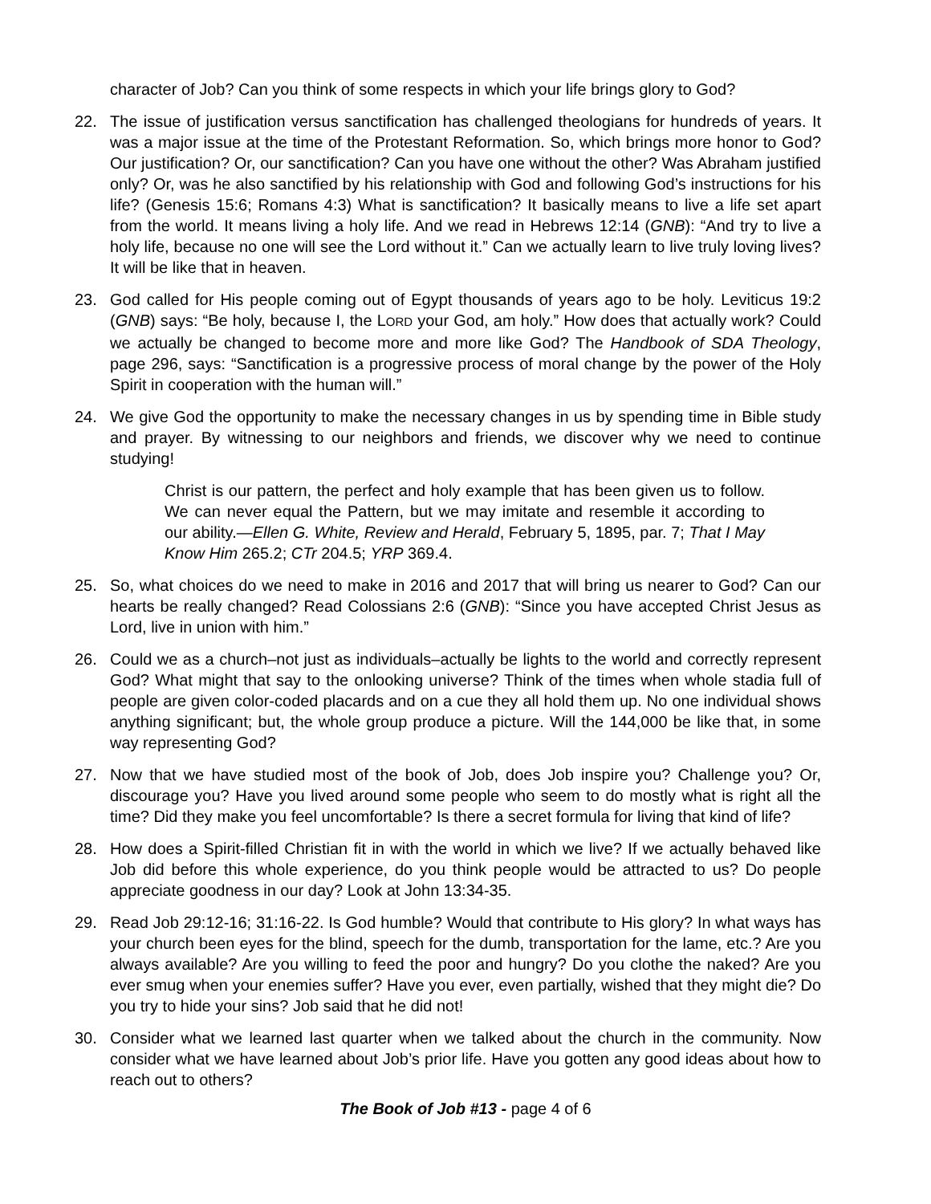character of Job? Can you think of some respects in which your life brings glory to God?
22. The issue of justification versus sanctification has challenged theologians for hundreds of years. It was a major issue at the time of the Protestant Reformation. So, which brings more honor to God? Our justification? Or, our sanctification? Can you have one without the other? Was Abraham justified only? Or, was he also sanctified by his relationship with God and following God’s instructions for his life? (Genesis 15:6; Romans 4:3) What is sanctification? It basically means to live a life set apart from the world. It means living a holy life. And we read in Hebrews 12:14 (GNB): “And try to live a holy life, because no one will see the Lord without it.” Can we actually learn to live truly loving lives? It will be like that in heaven.
23. God called for His people coming out of Egypt thousands of years ago to be holy. Leviticus 19:2 (GNB) says: “Be holy, because I, the LORD your God, am holy.” How does that actually work? Could we actually be changed to become more and more like God? The Handbook of SDA Theology, page 296, says: “Sanctification is a progressive process of moral change by the power of the Holy Spirit in cooperation with the human will.”
24. We give God the opportunity to make the necessary changes in us by spending time in Bible study and prayer. By witnessing to our neighbors and friends, we discover why we need to continue studying!
Christ is our pattern, the perfect and holy example that has been given us to follow. We can never equal the Pattern, but we may imitate and resemble it according to our ability.—Ellen G. White, Review and Herald, February 5, 1895, par. 7; That I May Know Him 265.2; CTr 204.5; YRP 369.4.
25. So, what choices do we need to make in 2016 and 2017 that will bring us nearer to God? Can our hearts be really changed? Read Colossians 2:6 (GNB): “Since you have accepted Christ Jesus as Lord, live in union with him.”
26. Could we as a church–not just as individuals–actually be lights to the world and correctly represent God? What might that say to the onlooking universe? Think of the times when whole stadia full of people are given color-coded placards and on a cue they all hold them up. No one individual shows anything significant; but, the whole group produce a picture. Will the 144,000 be like that, in some way representing God?
27. Now that we have studied most of the book of Job, does Job inspire you? Challenge you? Or, discourage you? Have you lived around some people who seem to do mostly what is right all the time? Did they make you feel uncomfortable? Is there a secret formula for living that kind of life?
28. How does a Spirit-filled Christian fit in with the world in which we live? If we actually behaved like Job did before this whole experience, do you think people would be attracted to us? Do people appreciate goodness in our day? Look at John 13:34-35.
29. Read Job 29:12-16; 31:16-22. Is God humble? Would that contribute to His glory? In what ways has your church been eyes for the blind, speech for the dumb, transportation for the lame, etc.? Are you always available? Are you willing to feed the poor and hungry? Do you clothe the naked? Are you ever smug when your enemies suffer? Have you ever, even partially, wished that they might die? Do you try to hide your sins? Job said that he did not!
30. Consider what we learned last quarter when we talked about the church in the community. Now consider what we have learned about Job’s prior life. Have you gotten any good ideas about how to reach out to others?
The Book of Job #13 - page 4 of 6